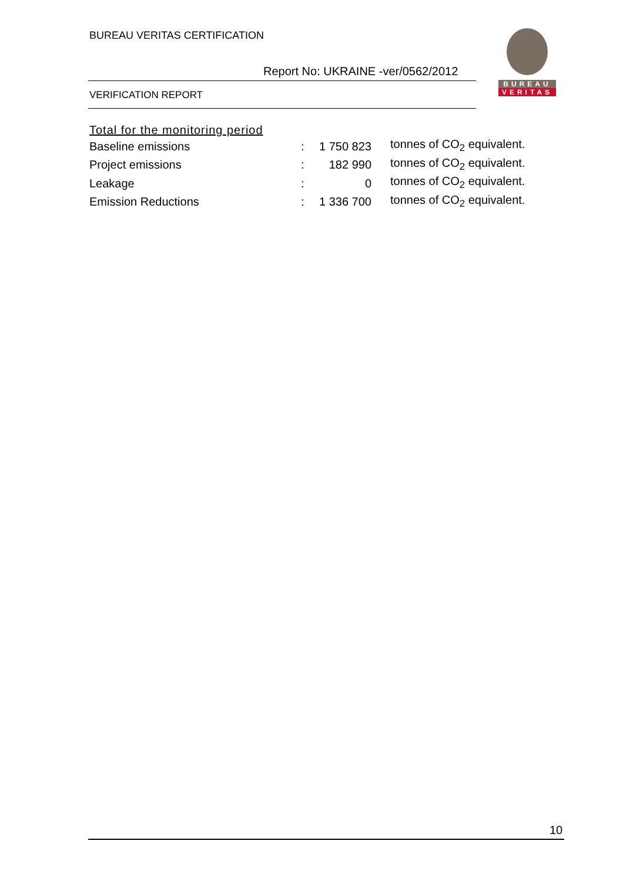BUREAU VERITAS CERTIFICATION
Report No: UKRAINE -ver/0562/2012
VERIFICATION REPORT
BUREAU
VERITAS
Total for the monitoring period
| Baseline emissions | : | 1 750 823 | tonnes of CO<sub>2</sub> equivalent. |
| Project emissions | : | 182 990 | tonnes of CO<sub>2</sub> equivalent. |
| Leakage | : | 0 | tonnes of CO<sub>2</sub> equivalent. |
| Emission Reductions | : | 1 336 700 | tonnes of CO<sub>2</sub> equivalent. |
10